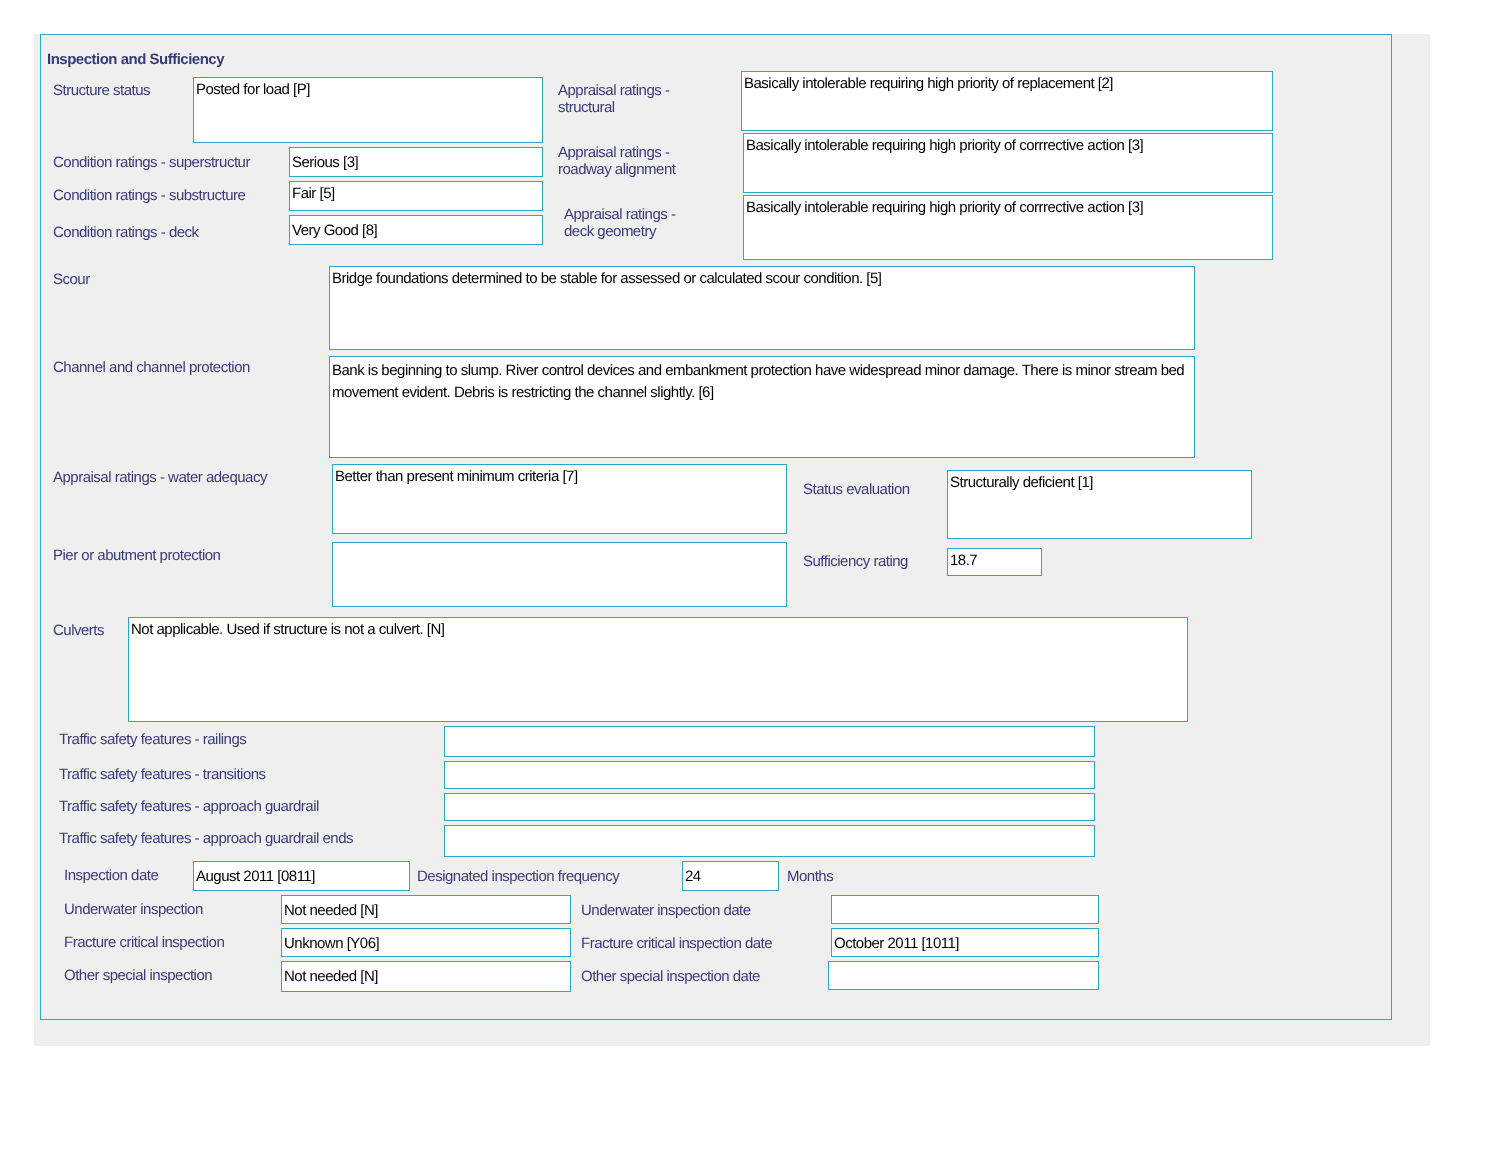Inspection and Sufficiency
Structure status
Posted for load [P]
Condition ratings - superstructur
Serious [3]
Condition ratings - substructure
Fair [5]
Condition ratings - deck
Very Good [8]
Appraisal ratings -
structural
Appraisal ratings -
roadway alignment
Appraisal ratings -
deck geometry
Basically intolerable requiring high priority of replacement [2]
Basically intolerable requiring high priority of corrrective action [3]
Basically intolerable requiring high priority of corrrective action [3]
Scour
Bridge foundations determined to be stable for assessed or calculated scour condition. [5]
Channel and channel protection
Bank is beginning to slump. River control devices and embankment protection have widespread minor damage. There is minor stream bed movement evident. Debris is restricting the channel slightly. [6]
Appraisal ratings - water adequacy
Better than present minimum criteria [7]
Pier or abutment protection
Status evaluation
Structurally deficient [1]
Sufficiency rating
18.7
Culverts
Not applicable. Used if structure is not a culvert. [N]
Traffic safety features - railings
Traffic safety features - transitions
Traffic safety features - approach guardrail
Traffic safety features - approach guardrail ends
Inspection date
August 2011 [0811]
Designated inspection frequency
24
Months
Underwater inspection
Not needed [N]
Underwater inspection date
Fracture critical inspection
Unknown [Y06]
Fracture critical inspection date
October 2011 [1011]
Other special inspection
Not needed [N]
Other special inspection date